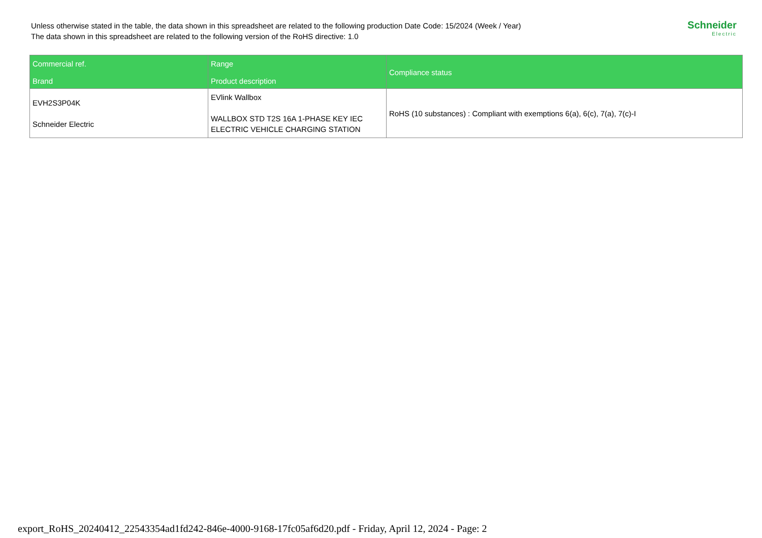Unless otherwise stated in the table, the data shown in this spreadsheet are related to the following production Date Code: 15/2024 (Week / Year)
The data shown in this spreadsheet are related to the following version of the RoHS directive: 1.0
Schneider
Electric
| Commercial ref. Brand | Range Product description | Compliance status |
| --- | --- | --- |
| EVH2S3P04K Schneider Electric | EVlink Wallbox WALLBOX STD T2S 16A 1-PHASE KEY IEC ELECTRIC VEHICLE CHARGING STATION | RoHS (10 substances) : Compliant with exemptions 6(a), 6(c), 7(a), 7(c)-I |
export_RoHS_20240412_22543354ad1fd242-846e-4000-9168-17fc05af6d20.pdf - Friday, April 12, 2024 - Page: 2